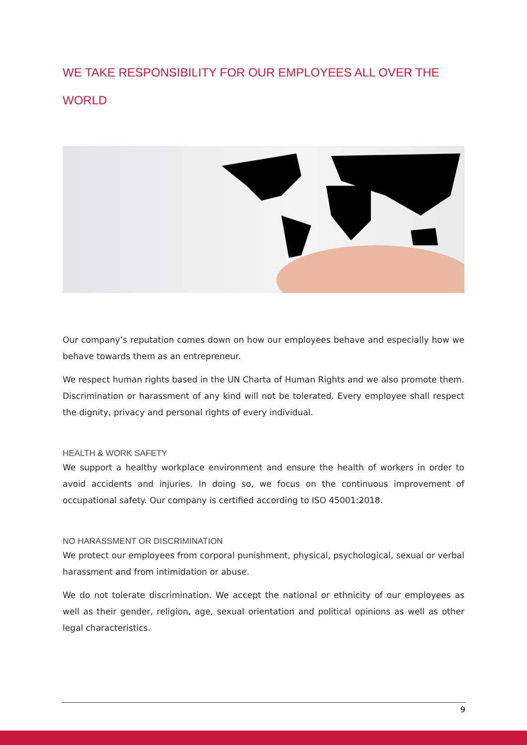WE TAKE RESPONSIBILITY FOR OUR EMPLOYEES ALL OVER THE WORLD
Our company’s reputation comes down on how our employees behave and especially how we behave towards them as an entrepreneur.
We respect human rights based in the UN Charta of Human Rights and we also promote them. Discrimination or harassment of any kind will not be tolerated. Every employee shall respect the dignity, privacy and personal rights of every individual.
HEALTH & WORK SAFETY
We support a healthy workplace environment and ensure the health of workers in order to avoid accidents and injuries. In doing so, we focus on the continuous improvement of occupational safety. Our company is certified according to ISO 45001:2018.
NO HARASSMENT OR DISCRIMINATION
We protect our employees from corporal punishment, physical, psychological, sexual or verbal harassment and from intimidation or abuse.
We do not tolerate discrimination. We accept the national or ethnicity of our employees as well as their gender, religion, age, sexual orientation and political opinions as well as other legal characteristics.
9